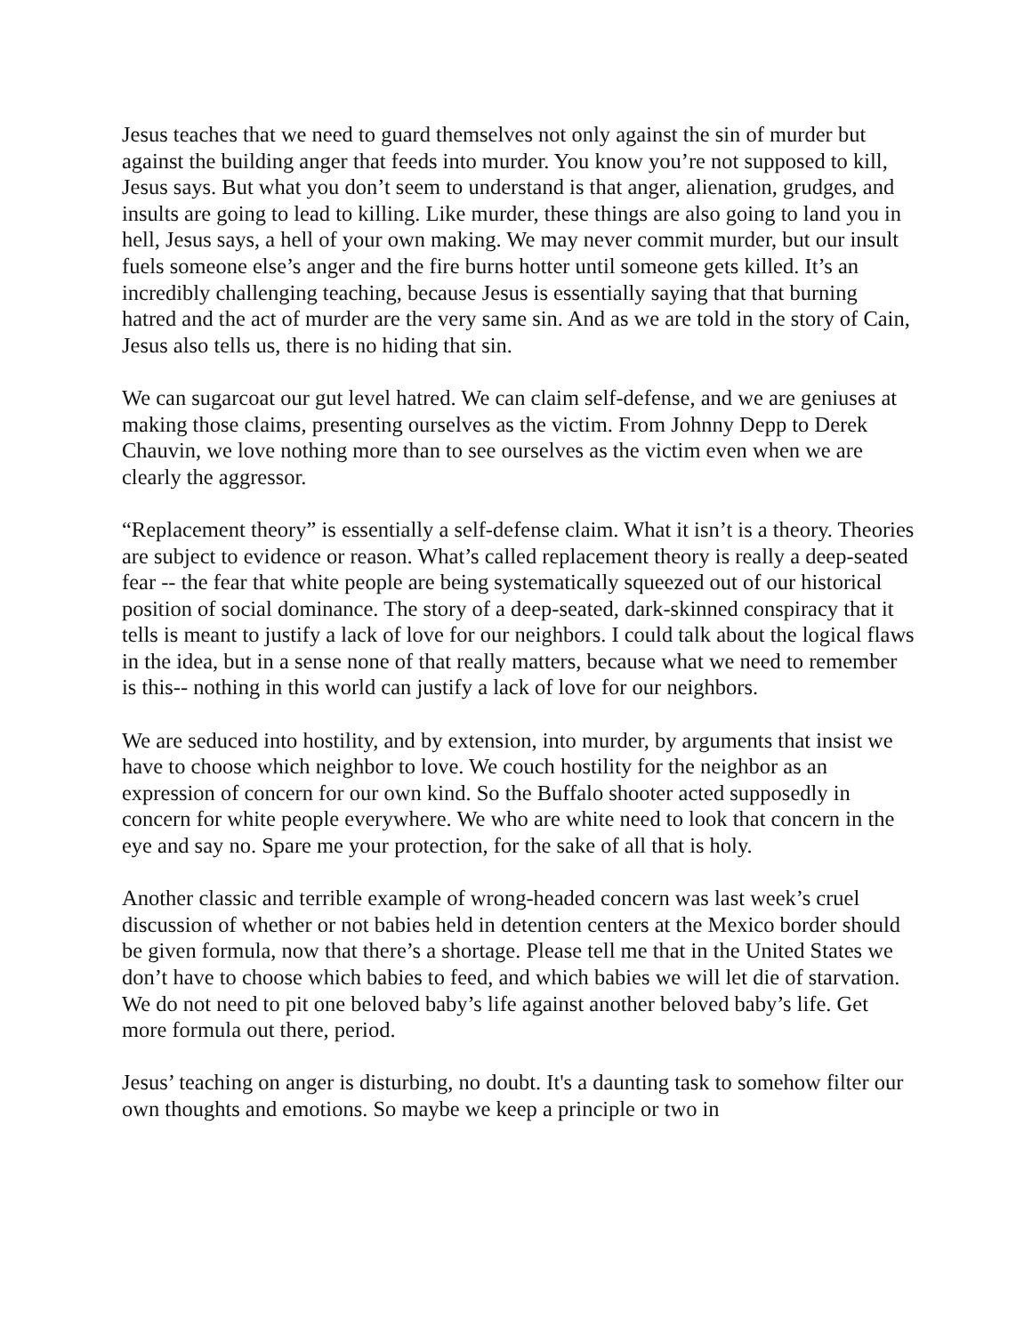Jesus teaches that we need to guard themselves not only against the sin of murder but against the building anger that feeds into murder. You know you’re not supposed to kill, Jesus says. But what you don’t seem to understand is that anger, alienation, grudges, and insults are going to lead to killing. Like murder, these things are also going to land you in hell, Jesus says, a hell of your own making. We may never commit murder, but our insult fuels someone else’s anger and the fire burns hotter until someone gets killed. It’s an incredibly challenging teaching, because Jesus is essentially saying that that burning hatred and the act of murder are the very same sin. And as we are told in the story of Cain, Jesus also tells us, there is no hiding that sin.
We can sugarcoat our gut level hatred. We can claim self-defense, and we are geniuses at making those claims, presenting ourselves as the victim. From Johnny Depp to Derek Chauvin, we love nothing more than to see ourselves as the victim even when we are clearly the aggressor.
“Replacement theory” is essentially a self-defense claim. What it isn’t is a theory. Theories are subject to evidence or reason. What’s called replacement theory is really a deep-seated fear -- the fear that white people are being systematically squeezed out of our historical position of social dominance. The story of a deep-seated, dark-skinned conspiracy that it tells is meant to justify a lack of love for our neighbors. I could talk about the logical flaws in the idea, but in a sense none of that really matters, because what we need to remember is this-- nothing in this world can justify a lack of love for our neighbors.
We are seduced into hostility, and by extension, into murder, by arguments that insist we have to choose which neighbor to love. We couch hostility for the neighbor as an expression of concern for our own kind. So the Buffalo shooter acted supposedly in concern for white people everywhere. We who are white need to look that concern in the eye and say no. Spare me your protection, for the sake of all that is holy.
Another classic and terrible example of wrong-headed concern was last week’s cruel discussion of whether or not babies held in detention centers at the Mexico border should be given formula, now that there’s a shortage. Please tell me that in the United States we don’t have to choose which babies to feed, and which babies we will let die of starvation. We do not need to pit one beloved baby’s life against another beloved baby’s life. Get more formula out there, period.
Jesus’ teaching on anger is disturbing, no doubt. It's a daunting task to somehow filter our own thoughts and emotions. So maybe we keep a principle or two in